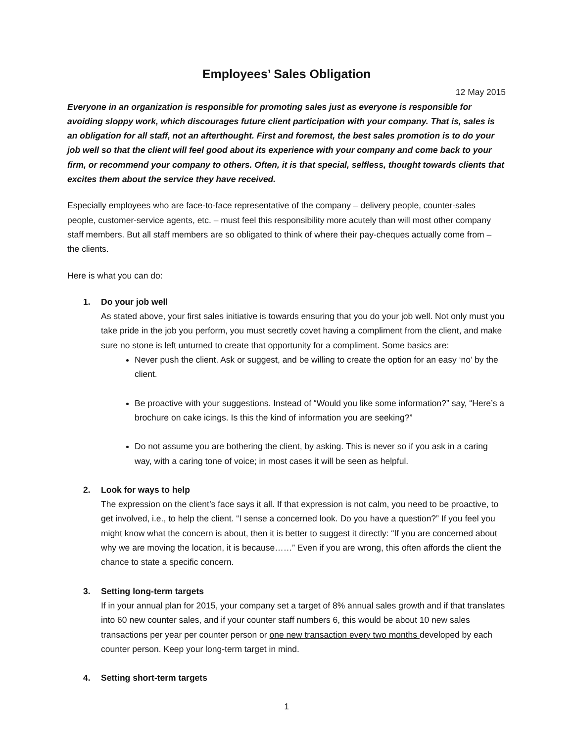Employees’ Sales Obligation
12 May 2015
Everyone in an organization is responsible for promoting sales just as everyone is responsible for avoiding sloppy work, which discourages future client participation with your company. That is, sales is an obligation for all staff, not an afterthought. First and foremost, the best sales promotion is to do your job well so that the client will feel good about its experience with your company and come back to your firm, or recommend your company to others. Often, it is that special, selfless, thought towards clients that excites them about the service they have received.
Especially employees who are face-to-face representative of the company – delivery people, counter-sales people, customer-service agents, etc. – must feel this responsibility more acutely than will most other company staff members. But all staff members are so obligated to think of where their pay-cheques actually come from – the clients.
Here is what you can do:
1. Do your job well
As stated above, your first sales initiative is towards ensuring that you do your job well. Not only must you take pride in the job you perform, you must secretly covet having a compliment from the client, and make sure no stone is left unturned to create that opportunity for a compliment. Some basics are:
Never push the client. Ask or suggest, and be willing to create the option for an easy ‘no’ by the client.
Be proactive with your suggestions. Instead of “Would you like some information?” say, “Here’s a brochure on cake icings. Is this the kind of information you are seeking?”
Do not assume you are bothering the client, by asking. This is never so if you ask in a caring way, with a caring tone of voice; in most cases it will be seen as helpful.
2. Look for ways to help
The expression on the client’s face says it all. If that expression is not calm, you need to be proactive, to get involved, i.e., to help the client. “I sense a concerned look. Do you have a question?” If you feel you might know what the concern is about, then it is better to suggest it directly: “If you are concerned about why we are moving the location, it is because……” Even if you are wrong, this often affords the client the chance to state a specific concern.
3. Setting long-term targets
If in your annual plan for 2015, your company set a target of 8% annual sales growth and if that translates into 60 new counter sales, and if your counter staff numbers 6, this would be about 10 new sales transactions per year per counter person or one new transaction every two months developed by each counter person. Keep your long-term target in mind.
4. Setting short-term targets
1